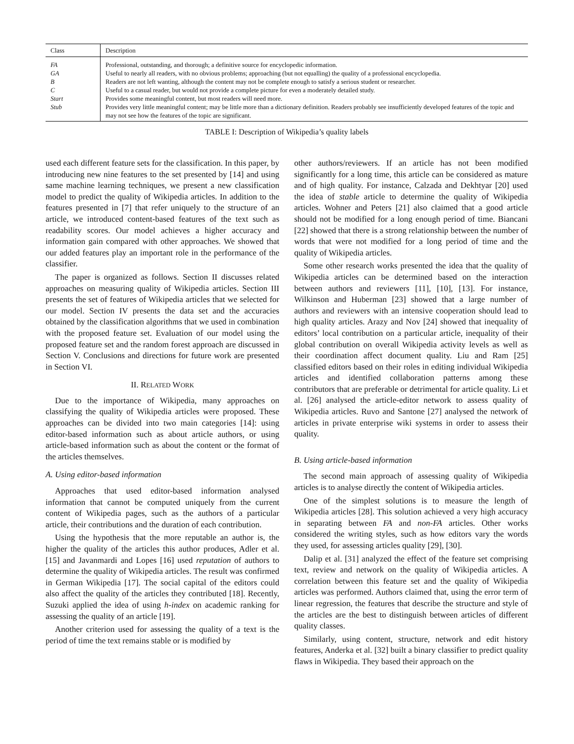| Class | Description |
| --- | --- |
| FA | Professional, outstanding, and thorough; a definitive source for encyclopedic information. |
| GA | Useful to nearly all readers, with no obvious problems; approaching (but not equalling) the quality of a professional encyclopedia. |
| B | Readers are not left wanting, although the content may not be complete enough to satisfy a serious student or researcher. |
| C | Useful to a casual reader, but would not provide a complete picture for even a moderately detailed study. |
| Start | Provides some meaningful content, but most readers will need more. |
| Stub | Provides very little meaningful content; may be little more than a dictionary definition. Readers probably see insufficiently developed features of the topic and may not see how the features of the topic are significant. |
TABLE I: Description of Wikipedia’s quality labels
used each different feature sets for the classification. In this paper, by introducing new nine features to the set presented by [14] and using same machine learning techniques, we present a new classification model to predict the quality of Wikipedia articles. In addition to the features presented in [7] that refer uniquely to the structure of an article, we introduced content-based features of the text such as readability scores. Our model achieves a higher accuracy and information gain compared with other approaches. We showed that our added features play an important role in the performance of the classifier.
The paper is organized as follows. Section II discusses related approaches on measuring quality of Wikipedia articles. Section III presents the set of features of Wikipedia articles that we selected for our model. Section IV presents the data set and the accuracies obtained by the classification algorithms that we used in combination with the proposed feature set. Evaluation of our model using the proposed feature set and the random forest approach are discussed in Section V. Conclusions and directions for future work are presented in Section VI.
II. RELATED WORK
Due to the importance of Wikipedia, many approaches on classifying the quality of Wikipedia articles were proposed. These approaches can be divided into two main categories [14]: using editor-based information such as about article authors, or using article-based information such as about the content or the format of the articles themselves.
A. Using editor-based information
Approaches that used editor-based information analysed information that cannot be computed uniquely from the current content of Wikipedia pages, such as the authors of a particular article, their contributions and the duration of each contribution.
Using the hypothesis that the more reputable an author is, the higher the quality of the articles this author produces, Adler et al. [15] and Javanmardi and Lopes [16] used reputation of authors to determine the quality of Wikipedia articles. The result was confirmed in German Wikipedia [17]. The social capital of the editors could also affect the quality of the articles they contributed [18]. Recently, Suzuki applied the idea of using h-index on academic ranking for assessing the quality of an article [19].
Another criterion used for assessing the quality of a text is the period of time the text remains stable or is modified by
other authors/reviewers. If an article has not been modified significantly for a long time, this article can be considered as mature and of high quality. For instance, Calzada and Dekhtyar [20] used the idea of stable article to determine the quality of Wikipedia articles. Wohner and Peters [21] also claimed that a good article should not be modified for a long enough period of time. Biancani [22] showed that there is a strong relationship between the number of words that were not modified for a long period of time and the quality of Wikipedia articles.
Some other research works presented the idea that the quality of Wikipedia articles can be determined based on the interaction between authors and reviewers [11], [10], [13]. For instance, Wilkinson and Huberman [23] showed that a large number of authors and reviewers with an intensive cooperation should lead to high quality articles. Arazy and Nov [24] showed that inequality of editors’ local contribution on a particular article, inequality of their global contribution on overall Wikipedia activity levels as well as their coordination affect document quality. Liu and Ram [25] classified editors based on their roles in editing individual Wikipedia articles and identified collaboration patterns among these contributors that are preferable or detrimental for article quality. Li et al. [26] analysed the article-editor network to assess quality of Wikipedia articles. Ruvo and Santone [27] analysed the network of articles in private enterprise wiki systems in order to assess their quality.
B. Using article-based information
The second main approach of assessing quality of Wikipedia articles is to analyse directly the content of Wikipedia articles.
One of the simplest solutions is to measure the length of Wikipedia articles [28]. This solution achieved a very high accuracy in separating between FA and non-FA articles. Other works considered the writing styles, such as how editors vary the words they used, for assessing articles quality [29], [30].
Dalip et al. [31] analyzed the effect of the feature set comprising text, review and network on the quality of Wikipedia articles. A correlation between this feature set and the quality of Wikipedia articles was performed. Authors claimed that, using the error term of linear regression, the features that describe the structure and style of the articles are the best to distinguish between articles of different quality classes.
Similarly, using content, structure, network and edit history features, Anderka et al. [32] built a binary classifier to predict quality flaws in Wikipedia. They based their approach on the